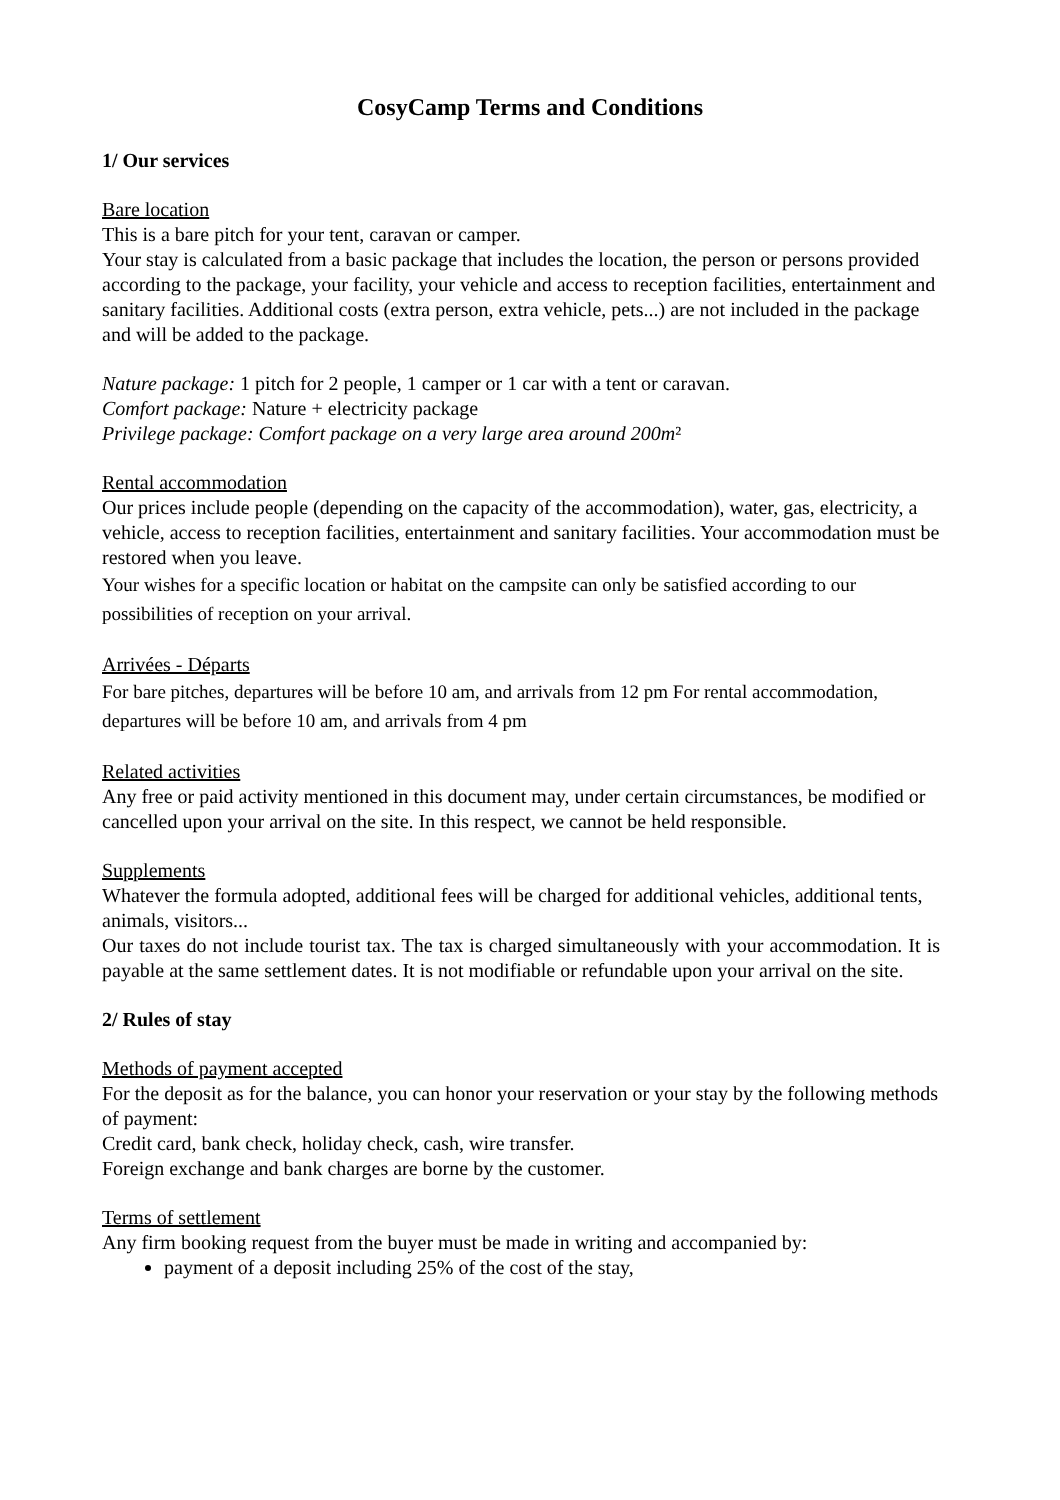CosyCamp Terms and Conditions
1/ Our services
Bare location
This is a bare pitch for your tent, caravan or camper.
Your stay is calculated from a basic package that includes the location, the person or persons provided according to the package, your facility, your vehicle and access to reception facilities, entertainment and sanitary facilities. Additional costs (extra person, extra vehicle, pets...) are not included in the package and will be added to the package.
Nature package: 1 pitch for 2 people, 1 camper or 1 car with a tent or caravan.
Comfort package: Nature + electricity package
Privilege package: Comfort package on a very large area around 200m²
Rental accommodation
Our prices include people (depending on the capacity of the accommodation), water, gas, electricity, a vehicle, access to reception facilities, entertainment and sanitary facilities. Your accommodation must be restored when you leave.
Your wishes for a specific location or habitat on the campsite can only be satisfied according to our possibilities of reception on your arrival.
Arrivées - Départs
For bare pitches, departures will be before 10 am, and arrivals from 12 pm For rental accommodation, departures will be before 10 am, and arrivals from 4 pm
Related activities
Any free or paid activity mentioned in this document may, under certain circumstances, be modified or cancelled upon your arrival on the site. In this respect, we cannot be held responsible.
Supplements
Whatever the formula adopted, additional fees will be charged for additional vehicles, additional tents, animals, visitors...
Our taxes do not include tourist tax. The tax is charged simultaneously with your accommodation. It is payable at the same settlement dates. It is not modifiable or refundable upon your arrival on the site.
2/ Rules of stay
Methods of payment accepted
For the deposit as for the balance, you can honor your reservation or your stay by the following methods of payment:
Credit card, bank check, holiday check, cash, wire transfer.
Foreign exchange and bank charges are borne by the customer.
Terms of settlement
Any firm booking request from the buyer must be made in writing and accompanied by:
payment of a deposit including 25% of the cost of the stay,